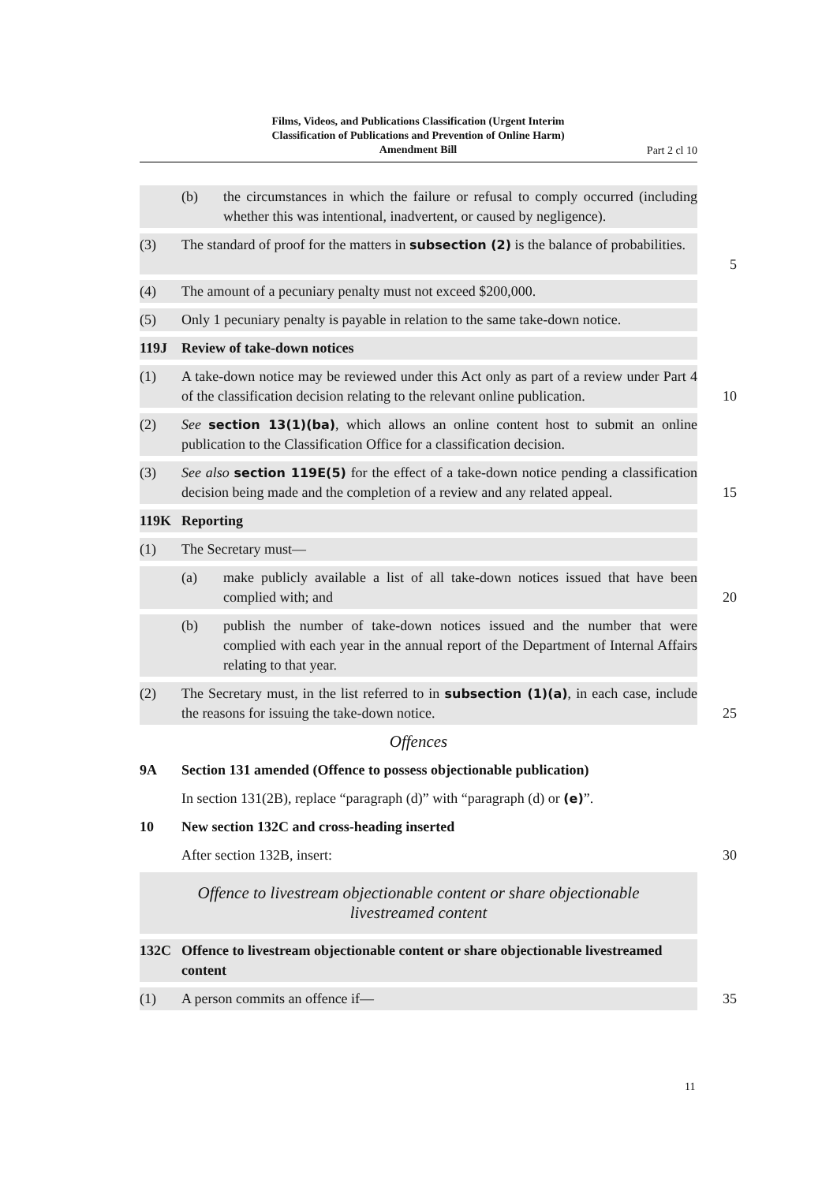Films, Videos, and Publications Classification (Urgent Interim Classification of Publications and Prevention of Online Harm) Amendment Bill
Part 2 cl 10
(b) the circumstances in which the failure or refusal to comply occurred (including whether this was intentional, inadvertent, or caused by negligence).
(3) The standard of proof for the matters in subsection (2) is the balance of probabilities.
5
(4) The amount of a pecuniary penalty must not exceed $200,000.
(5) Only 1 pecuniary penalty is payable in relation to the same take-down notice.
119J Review of take-down notices
(1) A take-down notice may be reviewed under this Act only as part of a review under Part 4 of the classification decision relating to the relevant online publication.
10
(2) See section 13(1)(ba), which allows an online content host to submit an online publication to the Classification Office for a classification decision.
(3) See also section 119E(5) for the effect of a take-down notice pending a classification decision being made and the completion of a review and any related appeal.
15
119K Reporting
(1) The Secretary must—
(a) make publicly available a list of all take-down notices issued that have been complied with; and
20
(b) publish the number of take-down notices issued and the number that were complied with each year in the annual report of the Department of Internal Affairs relating to that year.
(2) The Secretary must, in the list referred to in subsection (1)(a), in each case, include the reasons for issuing the take-down notice.
25
Offences
9A Section 131 amended (Offence to possess objectionable publication)
In section 131(2B), replace “paragraph (d)” with “paragraph (d) or (e)”.
10 New section 132C and cross-heading inserted
After section 132B, insert: 30
Offence to livestream objectionable content or share objectionable
livestreamed content
132C Offence to livestream objectionable content or share objectionable livestreamed content
(1) A person commits an offence if— 35
11